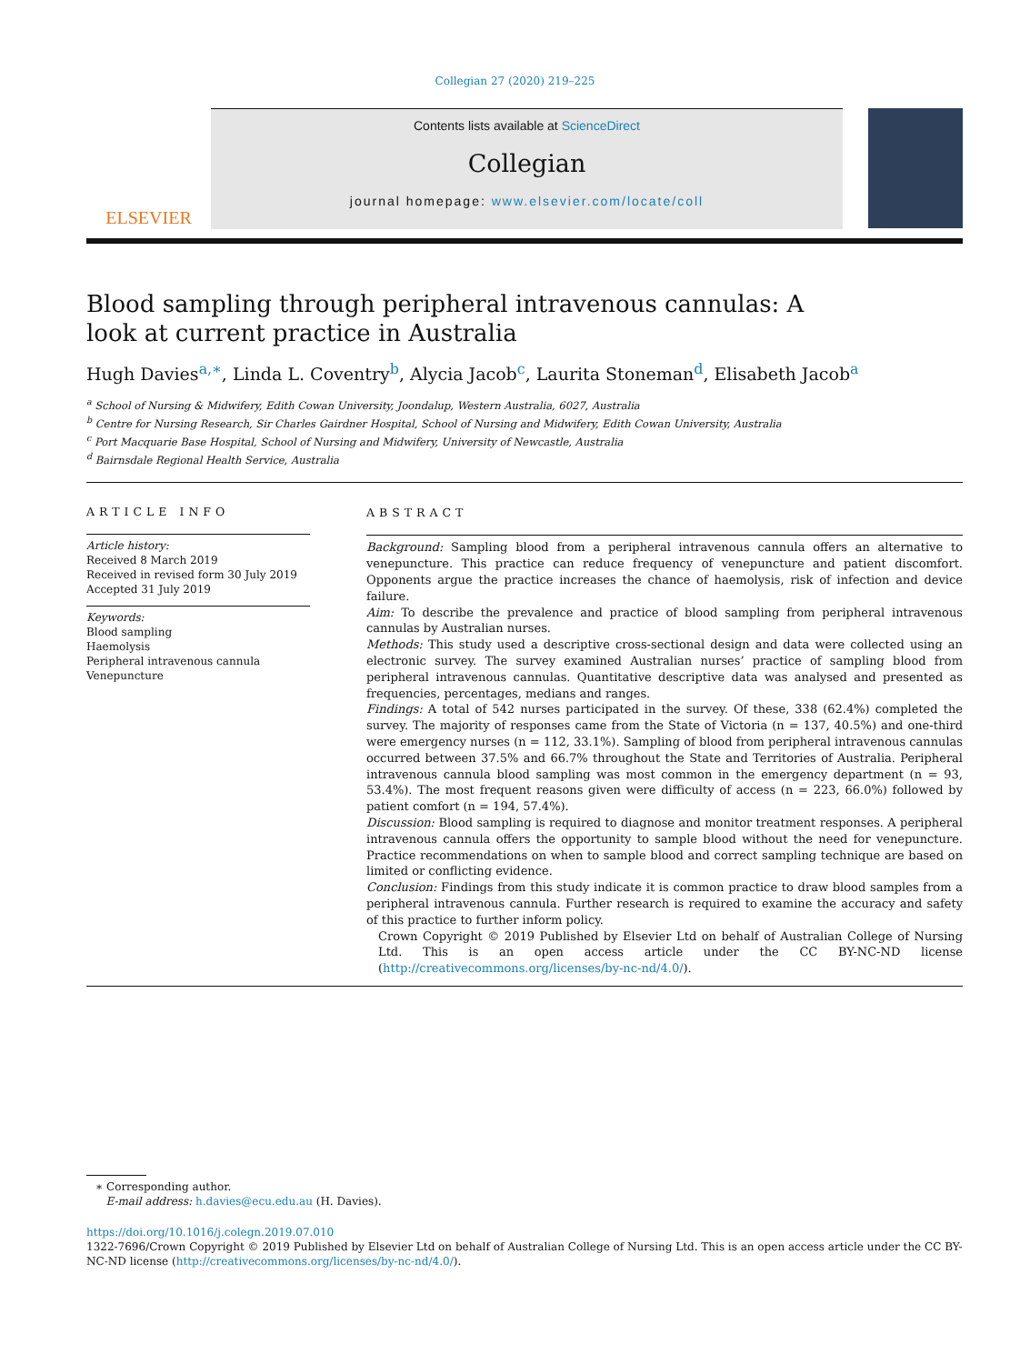Collegian 27 (2020) 219–225
ELSEVIER
Contents lists available at ScienceDirect
Collegian
journal homepage: www.elsevier.com/locate/coll
Blood sampling through peripheral intravenous cannulas: A look at current practice in Australia
Hugh Davies<sup>a,∗</sup>, Linda L. Coventry<sup>b</sup>, Alycia Jacob<sup>c</sup>, Laurita Stoneman<sup>d</sup>, Elisabeth Jacob<sup>a</sup>
<sup>a</sup> School of Nursing & Midwifery, Edith Cowan University, Joondalup, Western Australia, 6027, Australia
<sup>b</sup> Centre for Nursing Research, Sir Charles Gairdner Hospital, School of Nursing and Midwifery, Edith Cowan University, Australia
<sup>c</sup> Port Macquarie Base Hospital, School of Nursing and Midwifery, University of Newcastle, Australia
<sup>d</sup> Bairnsdale Regional Health Service, Australia
ARTICLE INFO
Article history:
Received 8 March 2019
Received in revised form 30 July 2019
Accepted 31 July 2019
Keywords:
Blood sampling
Haemolysis
Peripheral intravenous cannula
Venepuncture
ABSTRACT
Background: Sampling blood from a peripheral intravenous cannula offers an alternative to venepuncture. This practice can reduce frequency of venepuncture and patient discomfort. Opponents argue the practice increases the chance of haemolysis, risk of infection and device failure.
Aim: To describe the prevalence and practice of blood sampling from peripheral intravenous cannulas by Australian nurses.
Methods: This study used a descriptive cross-sectional design and data were collected using an electronic survey. The survey examined Australian nurses’ practice of sampling blood from peripheral intravenous cannulas. Quantitative descriptive data was analysed and presented as frequencies, percentages, medians and ranges.
Findings: A total of 542 nurses participated in the survey. Of these, 338 (62.4%) completed the survey. The majority of responses came from the State of Victoria (n = 137, 40.5%) and one-third were emergency nurses (n = 112, 33.1%). Sampling of blood from peripheral intravenous cannulas occurred between 37.5% and 66.7% throughout the State and Territories of Australia. Peripheral intravenous cannula blood sampling was most common in the emergency department (n = 93, 53.4%). The most frequent reasons given were difficulty of access (n = 223, 66.0%) followed by patient comfort (n = 194, 57.4%).
Discussion: Blood sampling is required to diagnose and monitor treatment responses. A peripheral intravenous cannula offers the opportunity to sample blood without the need for venepuncture. Practice recommendations on when to sample blood and correct sampling technique are based on limited or conflicting evidence.
Conclusion: Findings from this study indicate it is common practice to draw blood samples from a peripheral intravenous cannula. Further research is required to examine the accuracy and safety of this practice to further inform policy.
Crown Copyright © 2019 Published by Elsevier Ltd on behalf of Australian College of Nursing Ltd. This is an open access article under the CC BY-NC-ND license (http://creativecommons.org/licenses/by-nc-nd/4.0/).
∗ Corresponding author.
E-mail address: h.davies@ecu.edu.au (H. Davies).
https://doi.org/10.1016/j.colegn.2019.07.010
1322-7696/Crown Copyright © 2019 Published by Elsevier Ltd on behalf of Australian College of Nursing Ltd. This is an open access article under the CC BY-NC-ND license (http://creativecommons.org/licenses/by-nc-nd/4.0/).